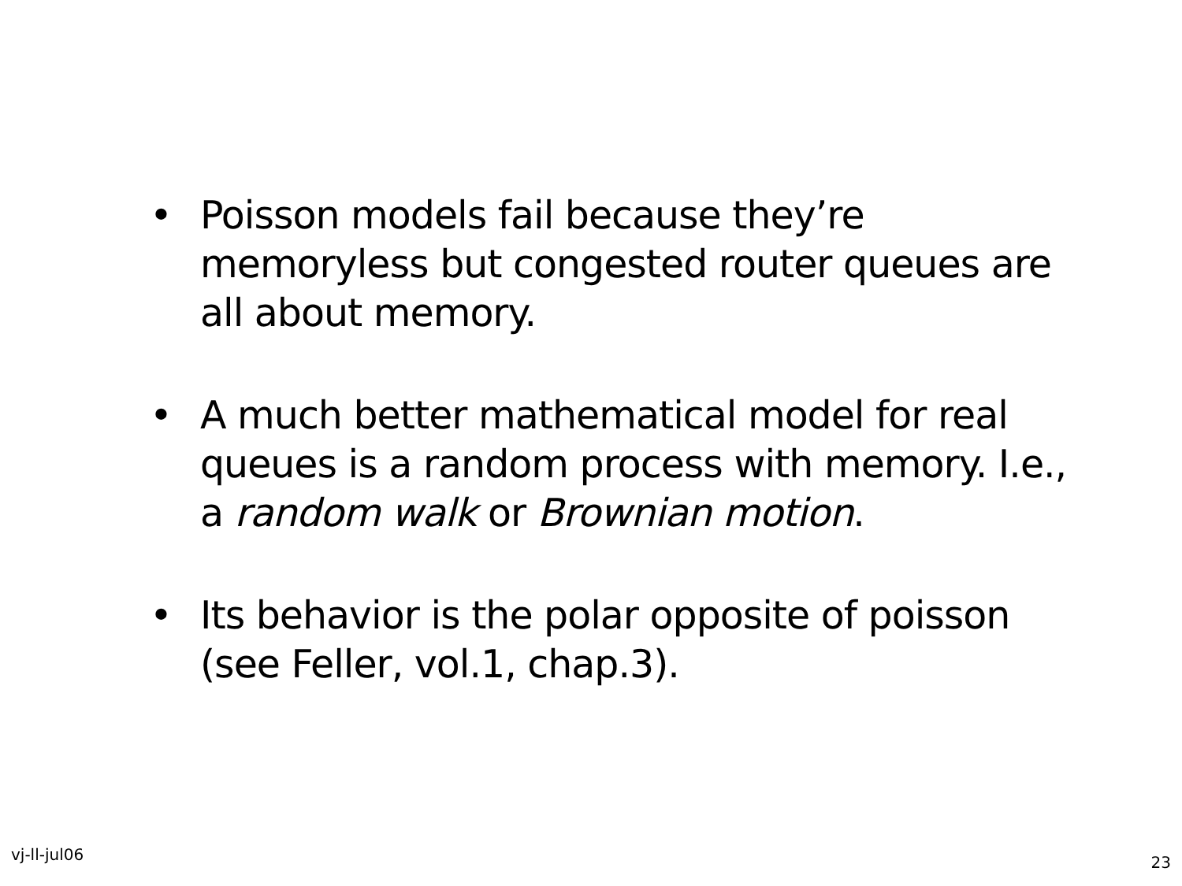• Poisson models fail because they’re memoryless but congested router queues are all about memory.
• A much better mathematical model for real queues is a random process with memory. I.e., a random walk or Brownian motion.
• Its behavior is the polar opposite of poisson (see Feller, vol.1, chap.3).
vj-ll-jul06 23